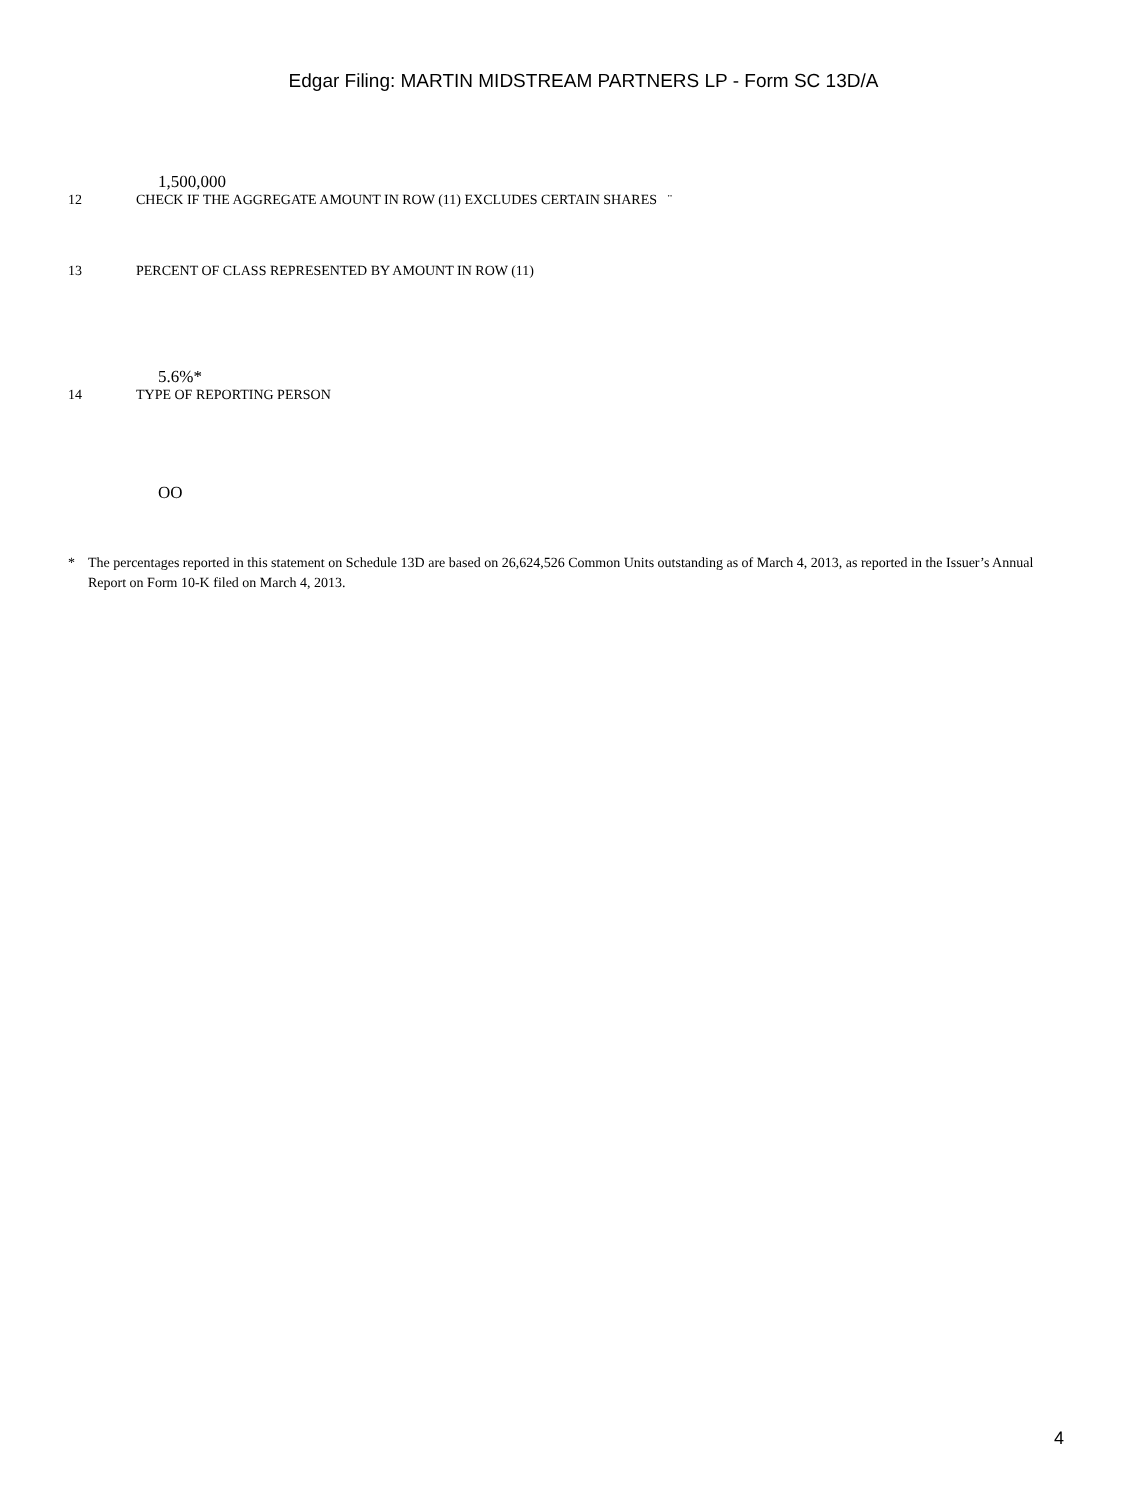Edgar Filing: MARTIN MIDSTREAM PARTNERS LP - Form SC 13D/A
1,500,000
12 CHECK IF THE AGGREGATE AMOUNT IN ROW (11) EXCLUDES CERTAIN SHARES ¨
13 PERCENT OF CLASS REPRESENTED BY AMOUNT IN ROW (11)
5.6%*
14 TYPE OF REPORTING PERSON
OO
* The percentages reported in this statement on Schedule 13D are based on 26,624,526 Common Units outstanding as of March 4, 2013, as reported in the Issuer’s Annual Report on Form 10-K filed on March 4, 2013.
4